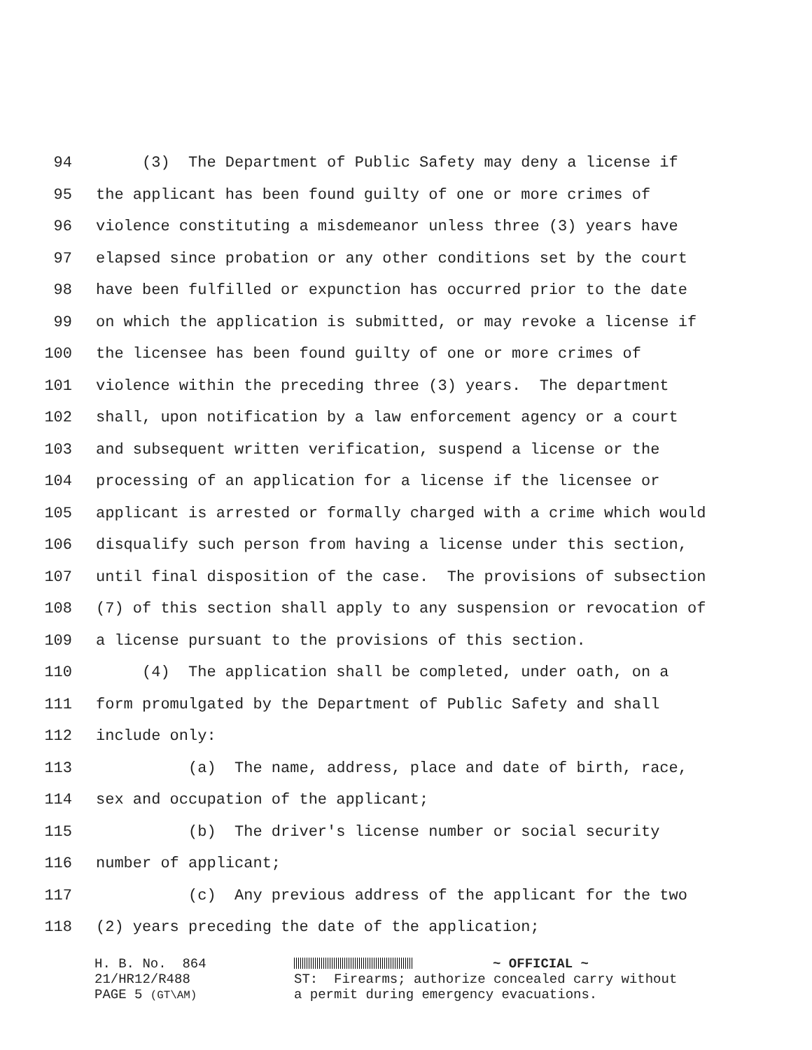94 (3) The Department of Public Safety may deny a license if
95 the applicant has been found guilty of one or more crimes of
96 violence constituting a misdemeanor unless three (3) years have
97 elapsed since probation or any other conditions set by the court
98 have been fulfilled or expunction has occurred prior to the date
99 on which the application is submitted, or may revoke a license if
100 the licensee has been found guilty of one or more crimes of
101 violence within the preceding three (3) years. The department
102 shall, upon notification by a law enforcement agency or a court
103 and subsequent written verification, suspend a license or the
104 processing of an application for a license if the licensee or
105 applicant is arrested or formally charged with a crime which would
106 disqualify such person from having a license under this section,
107 until final disposition of the case. The provisions of subsection
108 (7) of this section shall apply to any suspension or revocation of
109 a license pursuant to the provisions of this section.
110 (4) The application shall be completed, under oath, on a
111 form promulgated by the Department of Public Safety and shall
112 include only:
113 (a) The name, address, place and date of birth, race,
114 sex and occupation of the applicant;
115 (b) The driver's license number or social security
116 number of applicant;
117 (c) Any previous address of the applicant for the two
118 (2) years preceding the date of the application;
H. B. No. 864 21/HR12/R488 PAGE 5 (GT\AM)
~ OFFICIAL ~ ST: Firearms; authorize concealed carry without a permit during emergency evacuations.